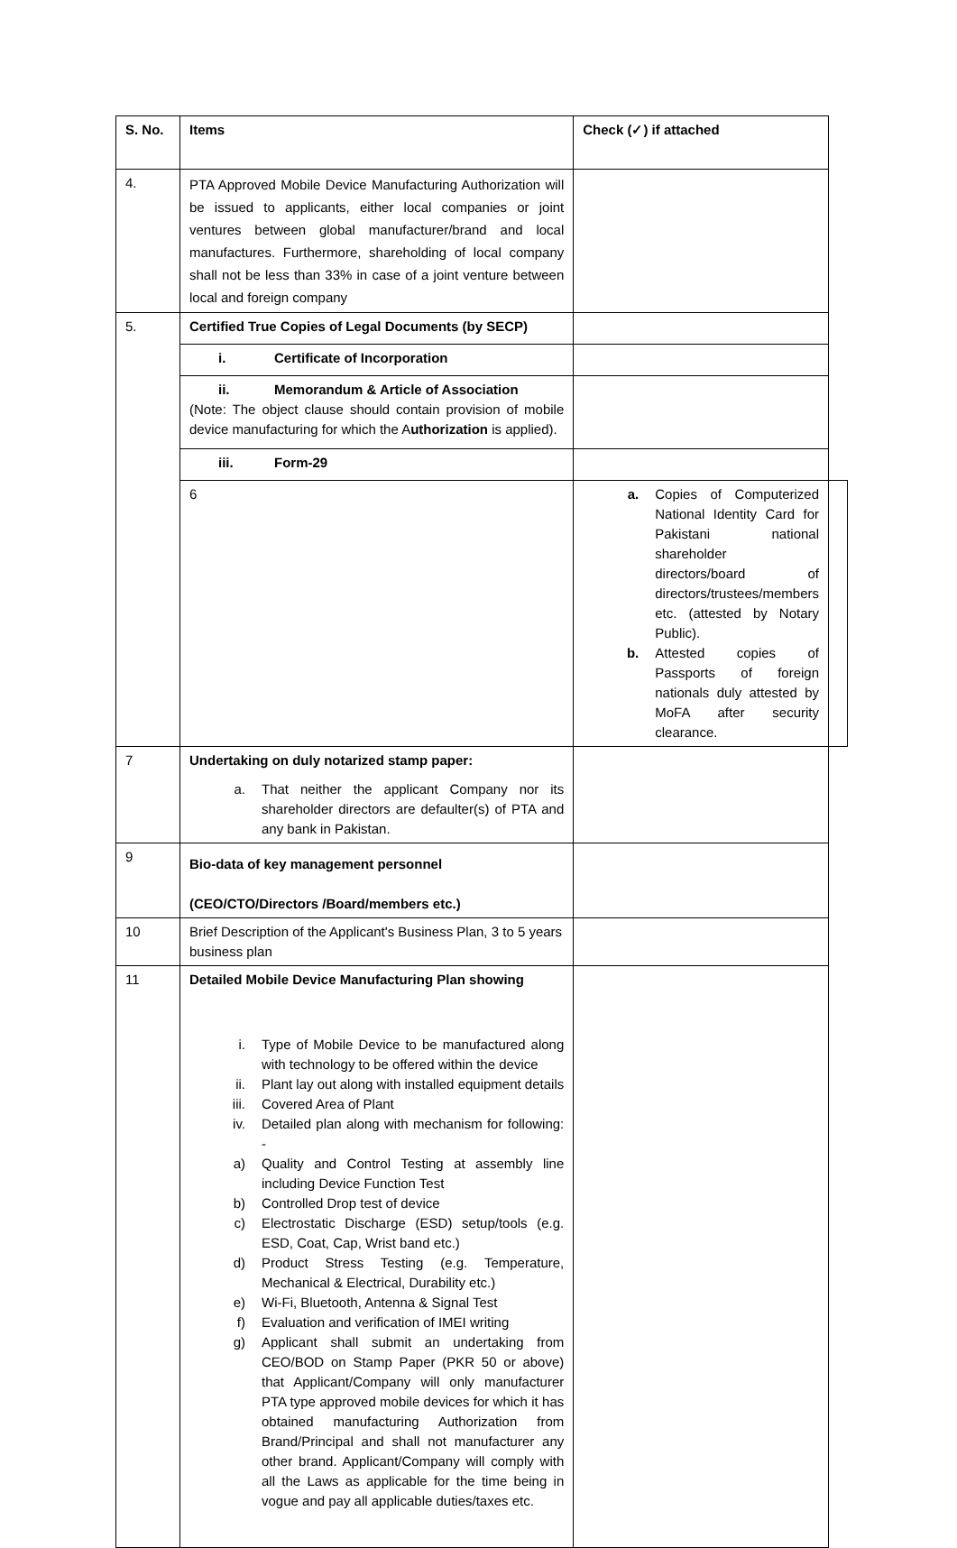| S. No. | Items | Check (✓) if attached | |
| --- | --- | --- | --- |
| 4. | PTA Approved Mobile Device Manufacturing Authorization will be issued to applicants, either local companies or joint ventures between global manufacturer/brand and local manufactures. Furthermore, shareholding of local company shall not be less than 33% in case of a joint venture between local and foreign company | | |
| 5. | Certified True Copies of Legal Documents (by SECP) | | |
| | i. Certificate of Incorporation | | |
| | ii. Memorandum & Article of Association (Note: The object clause should contain provision of mobile device manufacturing for which the A uthorization is applied). | | |
| | iii. Form-29 | | |
| | 6 | a. Copies of Computerized National Identity Card for Pakistani national shareholder directors/board of directors/trustees/members etc. (attested by Notary Public). b. Attested copies of Passports of foreign nationals duly attested by MoFA after security clearance. | |
| 7 | Undertaking on duly notarized stamp paper: a. That neither the applicant Company nor its shareholder directors are defaulter(s) of PTA and any bank in Pakistan. | | |
| 9 | Bio-data of key management personnel (CEO/CTO/Directors /Board/members etc.) | | |
| 10 | Brief Description of the Applicant's Business Plan, 3 to 5 years business plan | | |
| 11 | Detailed Mobile Device Manufacturing Plan showing i. Type of Mobile Device to be manufactured along with technology to be offered within the device ii. Plant lay out along with installed equipment details iii. Covered Area of Plant iv. Detailed plan along with mechanism for following: - a) Quality and Control Testing at assembly line including Device Function Test b) Controlled Drop test of device c) Electrostatic Discharge (ESD) setup/tools (e.g. ESD, Coat, Cap, Wrist band etc.) d) Product Stress Testing (e.g. Temperature, Mechanical & Electrical, Durability etc.) e) Wi-Fi, Bluetooth, Antenna & Signal Test f) Evaluation and verification of IMEI writing g) Applicant shall submit an undertaking from CEO/BOD on Stamp Paper (PKR 50 or above) that Applicant/Company will only manufacturer PTA type approved mobile devices for which it has obtained manufacturing Authorization from Brand/Principal and shall not manufacturer any other brand. Applicant/Company will comply with all the Laws as applicable for the time being in vogue and pay all applicable duties/taxes etc. | | |